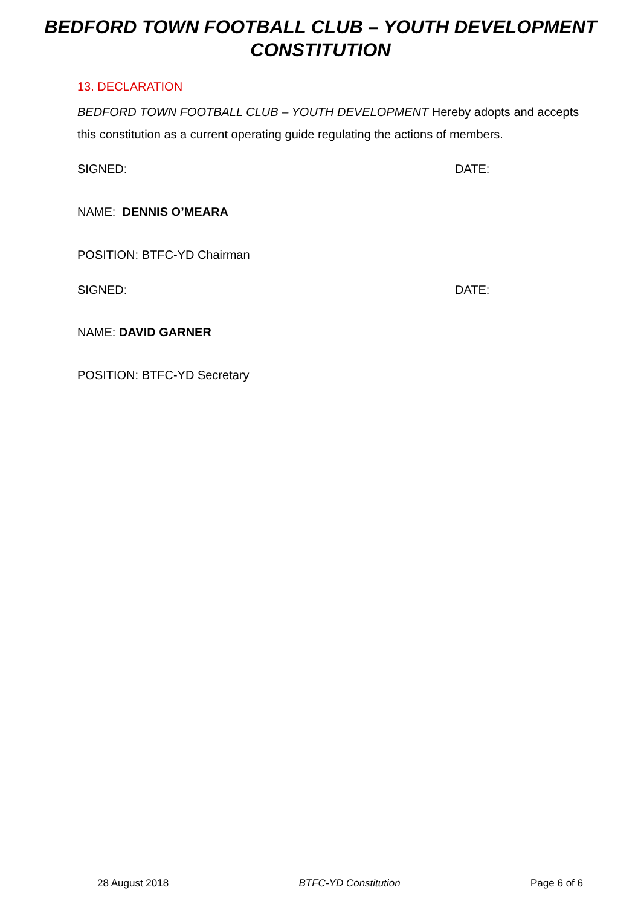BEDFORD TOWN FOOTBALL CLUB – YOUTH DEVELOPMENT
CONSTITUTION
13. DECLARATION
BEDFORD TOWN FOOTBALL CLUB – YOUTH DEVELOPMENT Hereby adopts and accepts this constitution as a current operating guide regulating the actions of members.
SIGNED: DATE:
NAME: DENNIS O’MEARA
POSITION: BTFC-YD Chairman
SIGNED: DATE:
NAME: DAVID GARNER
POSITION: BTFC-YD Secretary
28 August 2018 BTFC-YD Constitution Page 6 of 6